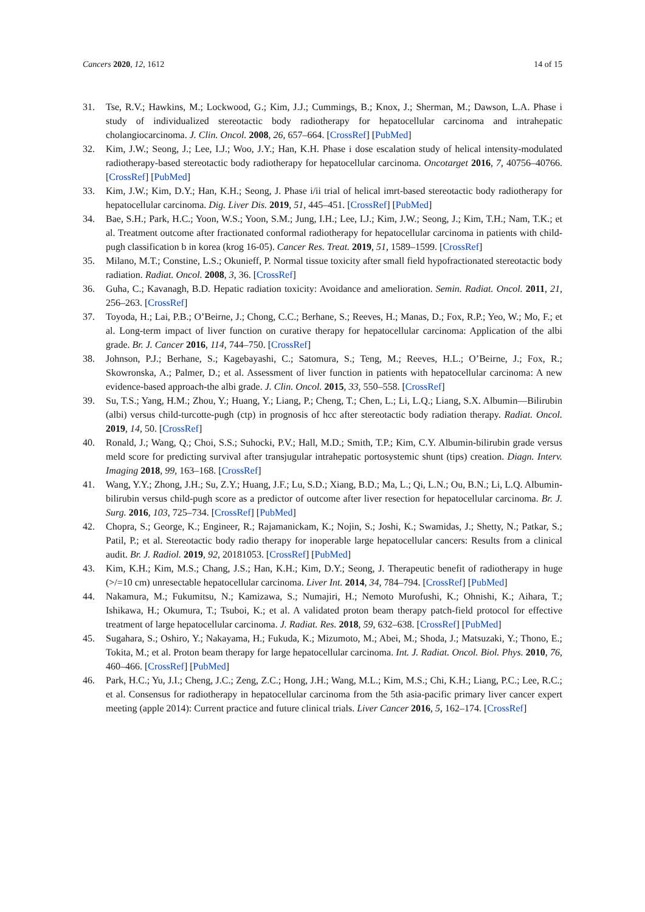Cancers 2020, 12, 1612 14 of 15
31. Tse, R.V.; Hawkins, M.; Lockwood, G.; Kim, J.J.; Cummings, B.; Knox, J.; Sherman, M.; Dawson, L.A. Phase i study of individualized stereotactic body radiotherapy for hepatocellular carcinoma and intrahepatic cholangiocarcinoma. J. Clin. Oncol. 2008, 26, 657–664. [CrossRef] [PubMed]
32. Kim, J.W.; Seong, J.; Lee, I.J.; Woo, J.Y.; Han, K.H. Phase i dose escalation study of helical intensity-modulated radiotherapy-based stereotactic body radiotherapy for hepatocellular carcinoma. Oncotarget 2016, 7, 40756–40766. [CrossRef] [PubMed]
33. Kim, J.W.; Kim, D.Y.; Han, K.H.; Seong, J. Phase i/ii trial of helical imrt-based stereotactic body radiotherapy for hepatocellular carcinoma. Dig. Liver Dis. 2019, 51, 445–451. [CrossRef] [PubMed]
34. Bae, S.H.; Park, H.C.; Yoon, W.S.; Yoon, S.M.; Jung, I.H.; Lee, I.J.; Kim, J.W.; Seong, J.; Kim, T.H.; Nam, T.K.; et al. Treatment outcome after fractionated conformal radiotherapy for hepatocellular carcinoma in patients with child-pugh classification b in korea (krog 16-05). Cancer Res. Treat. 2019, 51, 1589–1599. [CrossRef]
35. Milano, M.T.; Constine, L.S.; Okunieff, P. Normal tissue toxicity after small field hypofractionated stereotactic body radiation. Radiat. Oncol. 2008, 3, 36. [CrossRef]
36. Guha, C.; Kavanagh, B.D. Hepatic radiation toxicity: Avoidance and amelioration. Semin. Radiat. Oncol. 2011, 21, 256–263. [CrossRef]
37. Toyoda, H.; Lai, P.B.; O’Beirne, J.; Chong, C.C.; Berhane, S.; Reeves, H.; Manas, D.; Fox, R.P.; Yeo, W.; Mo, F.; et al. Long-term impact of liver function on curative therapy for hepatocellular carcinoma: Application of the albi grade. Br. J. Cancer 2016, 114, 744–750. [CrossRef]
38. Johnson, P.J.; Berhane, S.; Kagebayashi, C.; Satomura, S.; Teng, M.; Reeves, H.L.; O’Beirne, J.; Fox, R.; Skowronska, A.; Palmer, D.; et al. Assessment of liver function in patients with hepatocellular carcinoma: A new evidence-based approach-the albi grade. J. Clin. Oncol. 2015, 33, 550–558. [CrossRef]
39. Su, T.S.; Yang, H.M.; Zhou, Y.; Huang, Y.; Liang, P.; Cheng, T.; Chen, L.; Li, L.Q.; Liang, S.X. Albumin—Bilirubin (albi) versus child-turcotte-pugh (ctp) in prognosis of hcc after stereotactic body radiation therapy. Radiat. Oncol. 2019, 14, 50. [CrossRef]
40. Ronald, J.; Wang, Q.; Choi, S.S.; Suhocki, P.V.; Hall, M.D.; Smith, T.P.; Kim, C.Y. Albumin-bilirubin grade versus meld score for predicting survival after transjugular intrahepatic portosystemic shunt (tips) creation. Diagn. Interv. Imaging 2018, 99, 163–168. [CrossRef]
41. Wang, Y.Y.; Zhong, J.H.; Su, Z.Y.; Huang, J.F.; Lu, S.D.; Xiang, B.D.; Ma, L.; Qi, L.N.; Ou, B.N.; Li, L.Q. Albumin-bilirubin versus child-pugh score as a predictor of outcome after liver resection for hepatocellular carcinoma. Br. J. Surg. 2016, 103, 725–734. [CrossRef] [PubMed]
42. Chopra, S.; George, K.; Engineer, R.; Rajamanickam, K.; Nojin, S.; Joshi, K.; Swamidas, J.; Shetty, N.; Patkar, S.; Patil, P.; et al. Stereotactic body radio therapy for inoperable large hepatocellular cancers: Results from a clinical audit. Br. J. Radiol. 2019, 92, 20181053. [CrossRef] [PubMed]
43. Kim, K.H.; Kim, M.S.; Chang, J.S.; Han, K.H.; Kim, D.Y.; Seong, J. Therapeutic benefit of radiotherapy in huge (>/=10 cm) unresectable hepatocellular carcinoma. Liver Int. 2014, 34, 784–794. [CrossRef] [PubMed]
44. Nakamura, M.; Fukumitsu, N.; Kamizawa, S.; Numajiri, H.; Nemoto Murofushi, K.; Ohnishi, K.; Aihara, T.; Ishikawa, H.; Okumura, T.; Tsuboi, K.; et al. A validated proton beam therapy patch-field protocol for effective treatment of large hepatocellular carcinoma. J. Radiat. Res. 2018, 59, 632–638. [CrossRef] [PubMed]
45. Sugahara, S.; Oshiro, Y.; Nakayama, H.; Fukuda, K.; Mizumoto, M.; Abei, M.; Shoda, J.; Matsuzaki, Y.; Thono, E.; Tokita, M.; et al. Proton beam therapy for large hepatocellular carcinoma. Int. J. Radiat. Oncol. Biol. Phys. 2010, 76, 460–466. [CrossRef] [PubMed]
46. Park, H.C.; Yu, J.I.; Cheng, J.C.; Zeng, Z.C.; Hong, J.H.; Wang, M.L.; Kim, M.S.; Chi, K.H.; Liang, P.C.; Lee, R.C.; et al. Consensus for radiotherapy in hepatocellular carcinoma from the 5th asia-pacific primary liver cancer expert meeting (apple 2014): Current practice and future clinical trials. Liver Cancer 2016, 5, 162–174. [CrossRef]